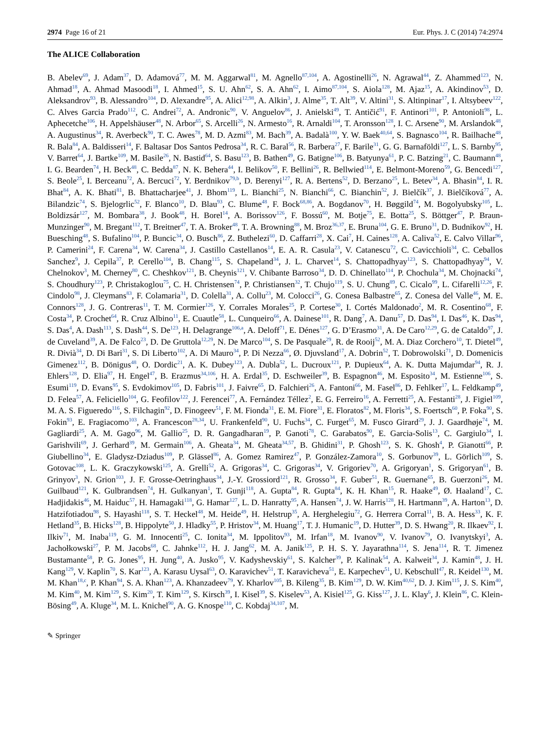2974 Page 16 of 21 Eur. Phys. J. C (2014) 74:2974
The ALICE Collaboration
B. Abelev<sup>69</sup>, J. Adam<sup>37</sup>, D. Adamová<sup>77</sup>, M. M. Aggarwal<sup>81</sup>, M. Agnello<sup>87,104</sup>, A. Agostinelli<sup>26</sup>, N. Agrawal<sup>44</sup>, Z. Ahammed<sup>123</sup>, N. Ahmad<sup>18</sup>, A. Ahmad Masoodi<sup>18</sup>, I. Ahmed<sup>15</sup>, S. U. Ahn<sup>62</sup>, S. A. Ahn<sup>62</sup>, I. Aimo<sup>87,104</sup>, S. Aiola<sup>128</sup>, M. Ajaz<sup>15</sup>, A. Akindinov<sup>53</sup>, D. Aleksandrov<sup>93</sup>, B. Alessandro<sup>104</sup>, D. Alexandre<sup>95</sup>, A. Alici<sup>12,98</sup>, A. Alkin<sup>3</sup>, J. Alme<sup>35</sup>, T. Alt<sup>39</sup>, V. Altini<sup>31</sup>, S. Altinpinar<sup>17</sup>, I. Altsybeev<sup>122</sup>, C. Alves Garcia Prado<sup>112</sup>, C. Andrei<sup>72</sup>, A. Andronic<sup>90</sup>, V. Anguelov<sup>86</sup>, J. Anielski<sup>49</sup>, T. Antičić<sup>91</sup>, F. Antinori<sup>101</sup>, P. Antonioli<sup>98</sup>, L. Aphecetche<sup>106</sup>, H. Appelshäuser<sup>48</sup>, N. Arbor<sup>65</sup>, S. Arcelli<sup>26</sup>, N. Armesto<sup>16</sup>, R. Arnaldi<sup>104</sup>, T. Aronsson<sup>128</sup>, I. C. Arsene<sup>90</sup>, M. Arslandok<sup>48</sup>, A. Augustinus<sup>34</sup>, R. Averbeck<sup>90</sup>, T. C. Awes<sup>78</sup>, M. D. Azmi<sup>83</sup>, M. Bach<sup>39</sup>, A. Badalà<sup>100</sup>, Y. W. Baek<sup>40,64</sup>, S. Bagnasco<sup>104</sup>, R. Bailhache<sup>48</sup>, R. Bala<sup>84</sup>, A. Baldisseri<sup>14</sup>, F. Baltasar Dos Santos Pedrosa<sup>34</sup>, R. C. Baral<sup>56</sup>, R. Barbera<sup>27</sup>, F. Barile<sup>31</sup>, G. G. Barnaföldi<sup>127</sup>, L. S. Barnby<sup>95</sup>, V. Barret<sup>64</sup>, J. Bartke<sup>109</sup>, M. Basile<sup>26</sup>, N. Bastid<sup>64</sup>, S. Basu<sup>123</sup>, B. Bathen<sup>49</sup>, G. Batigne<sup>106</sup>, B. Batyunya<sup>61</sup>, P. C. Batzing<sup>21</sup>, C. Baumann<sup>48</sup>, I. G. Bearden<sup>74</sup>, H. Beck<sup>48</sup>, C. Bedda<sup>87</sup>, N. K. Behera<sup>44</sup>, I. Belikov<sup>50</sup>, F. Bellini<sup>26</sup>, R. Bellwied<sup>114</sup>, E. Belmont-Moreno<sup>59</sup>, G. Bencedi<sup>127</sup>, S. Beole<sup>25</sup>, I. Berceanu<sup>72</sup>, A. Bercuci<sup>72</sup>, Y. Berdnikov<sup>79,b</sup>, D. Berenyi<sup>127</sup>, R. A. Bertens<sup>52</sup>, D. Berzano<sup>25</sup>, L. Betev<sup>34</sup>, A. Bhasin<sup>84</sup>, I. R. Bhat<sup>84</sup>, A. K. Bhati<sup>81</sup>, B. Bhattacharjee<sup>41</sup>, J. Bhom<sup>119</sup>, L. Bianchi<sup>25</sup>, N. Bianchi<sup>66</sup>, C. Bianchin<sup>52</sup>, J. Bielčík<sup>37</sup>, J. Bielčíková<sup>77</sup>, A. Bilandzic<sup>74</sup>, S. Bjelogrlic<sup>52</sup>, F. Blanco<sup>10</sup>, D. Blau<sup>93</sup>, C. Blume<sup>48</sup>, F. Bock<sup>68,86</sup>, A. Bogdanov<sup>70</sup>, H. Bøggild<sup>74</sup>, M. Bogolyubsky<sup>105</sup>, L. Boldizsár<sup>127</sup>, M. Bombara<sup>38</sup>, J. Book<sup>48</sup>, H. Borel<sup>14</sup>, A. Borissov<sup>126</sup>, F. Bossú<sup>60</sup>, M. Botje<sup>75</sup>, E. Botta<sup>25</sup>, S. Böttger<sup>47</sup>, P. Braun-Munzinger<sup>90</sup>, M. Bregant<sup>112</sup>, T. Breitner<sup>47</sup>, T. A. Broker<sup>48</sup>, T. A. Browning<sup>88</sup>, M. Broz<sup>36,37</sup>, E. Bruna<sup>104</sup>, G. E. Bruno<sup>31</sup>, D. Budnikov<sup>92</sup>, H. Buesching<sup>48</sup>, S. Bufalino<sup>104</sup>, P. Buncic<sup>34</sup>, O. Busch<sup>86</sup>, Z. Buthelezi<sup>60</sup>, D. Caffarri<sup>28</sup>, X. Cai<sup>7</sup>, H. Caines<sup>128</sup>, A. Caliva<sup>52</sup>, E. Calvo Villar<sup>96</sup>, P. Camerini<sup>24</sup>, F. Carena<sup>34</sup>, W. Carena<sup>34</sup>, J. Castillo Castellanos<sup>14</sup>, E. A. R. Casula<sup>23</sup>, V. Catanescu<sup>72</sup>, C. Cavicchioli<sup>34</sup>, C. Ceballos Sanchez<sup>9</sup>, J. Cepila<sup>37</sup>, P. Cerello<sup>104</sup>, B. Chang<sup>115</sup>, S. Chapeland<sup>34</sup>, J. L. Charvet<sup>14</sup>, S. Chattopadhyay<sup>123</sup>, S. Chattopadhyay<sup>94</sup>, V. Chelnokov<sup>3</sup>, M. Cherney<sup>80</sup>, C. Cheshkov<sup>121</sup>, B. Cheynis<sup>121</sup>, V. Chibante Barroso<sup>34</sup>, D. D. Chinellato<sup>114</sup>, P. Chochula<sup>34</sup>, M. Chojnacki<sup>74</sup>, S. Choudhury<sup>123</sup>, P. Christakoglou<sup>75</sup>, C. H. Christensen<sup>74</sup>, P. Christiansen<sup>32</sup>, T. Chujo<sup>119</sup>, S. U. Chung<sup>89</sup>, C. Cicalo<sup>99</sup>, L. Cifarelli<sup>12,26</sup>, F. Cindolo<sup>98</sup>, J. Cleymans<sup>83</sup>, F. Colamaria<sup>31</sup>, D. Colella<sup>31</sup>, A. Collu<sup>23</sup>, M. Colocci<sup>26</sup>, G. Conesa Balbastre<sup>65</sup>, Z. Conesa del Valle<sup>46</sup>, M. E. Connors<sup>128</sup>, J. G. Contreras<sup>11</sup>, T. M. Cormier<sup>126</sup>, Y. Corrales Morales<sup>25</sup>, P. Cortese<sup>30</sup>, I. Cortés Maldonado<sup>2</sup>, M. R. Cosentino<sup>68</sup>, F. Costa<sup>34</sup>, P. Crochet<sup>64</sup>, R. Cruz Albino<sup>11</sup>, E. Cuautle<sup>58</sup>, L. Cunqueiro<sup>66</sup>, A. Dainese<sup>101</sup>, R. Dang<sup>7</sup>, A. Danu<sup>57</sup>, D. Das<sup>94</sup>, I. Das<sup>46</sup>, K. Das<sup>94</sup>, S. Das<sup>4</sup>, A. Dash<sup>113</sup>, S. Dash<sup>44</sup>, S. De<sup>123</sup>, H. Delagrange<sup>106,a</sup>, A. Deloff<sup>71</sup>, E. Dénes<sup>127</sup>, G. D’Erasmo<sup>31</sup>, A. De Caro<sup>12,29</sup>, G. de Cataldo<sup>97</sup>, J. de Cuveland<sup>39</sup>, A. De Falco<sup>23</sup>, D. De Gruttola<sup>12,29</sup>, N. De Marco<sup>104</sup>, S. De Pasquale<sup>29</sup>, R. de Rooij<sup>52</sup>, M. A. Diaz Corchero<sup>10</sup>, T. Dietel<sup>49</sup>, R. Divià<sup>34</sup>, D. Di Bari<sup>31</sup>, S. Di Liberto<sup>102</sup>, A. Di Mauro<sup>34</sup>, P. Di Nezza<sup>66</sup>, Ø. Djuvsland<sup>17</sup>, A. Dobrin<sup>52</sup>, T. Dobrowolski<sup>71</sup>, D. Domenicis Gimenez<sup>112</sup>, B. Dönigus<sup>48</sup>, O. Dordic<sup>21</sup>, A. K. Dubey<sup>123</sup>, A. Dubla<sup>52</sup>, L. Ducroux<sup>121</sup>, P. Dupieux<sup>64</sup>, A. K. Dutta Majumdar<sup>94</sup>, R. J. Ehlers<sup>128</sup>, D. Elia<sup>97</sup>, H. Engel<sup>47</sup>, B. Erazmus<sup>34,106</sup>, H. A. Erdal<sup>35</sup>, D. Eschweiler<sup>39</sup>, B. Espagnon<sup>46</sup>, M. Esposito<sup>34</sup>, M. Estienne<sup>106</sup>, S. Esumi<sup>119</sup>, D. Evans<sup>95</sup>, S. Evdokimov<sup>105</sup>, D. Fabris<sup>101</sup>, J. Faivre<sup>65</sup>, D. Falchieri<sup>26</sup>, A. Fantoni<sup>66</sup>, M. Fasel<sup>86</sup>, D. Fehlker<sup>17</sup>, L. Feldkamp<sup>49</sup>, D. Felea<sup>57</sup>, A. Feliciello<sup>104</sup>, G. Feofilov<sup>122</sup>, J. Ferencei<sup>77</sup>, A. Fernández Téllez<sup>2</sup>, E. G. Ferreiro<sup>16</sup>, A. Ferretti<sup>25</sup>, A. Festanti<sup>28</sup>, J. Figiel<sup>109</sup>, M. A. S. Figueredo<sup>116</sup>, S. Filchagin<sup>92</sup>, D. Finogeev<sup>51</sup>, F. M. Fionda<sup>31</sup>, E. M. Fiore<sup>31</sup>, E. Floratos<sup>82</sup>, M. Floris<sup>34</sup>, S. Foertsch<sup>60</sup>, P. Foka<sup>90</sup>, S. Fokin<sup>93</sup>, E. Fragiacomo<sup>103</sup>, A. Francescon<sup>28,34</sup>, U. Frankenfeld<sup>90</sup>, U. Fuchs<sup>34</sup>, C. Furget<sup>65</sup>, M. Fusco Girard<sup>29</sup>, J. J. Gaardhøje<sup>74</sup>, M. Gagliardi<sup>25</sup>, A. M. Gago<sup>96</sup>, M. Gallio<sup>25</sup>, D. R. Gangadharan<sup>19</sup>, P. Ganoti<sup>78</sup>, C. Garabatos<sup>90</sup>, E. Garcia-Solis<sup>13</sup>, C. Gargiulo<sup>34</sup>, I. Garishvili<sup>69</sup>, J. Gerhard<sup>39</sup>, M. Germain<sup>106</sup>, A. Gheata<sup>34</sup>, M. Gheata<sup>34,57</sup>, B. Ghidini<sup>31</sup>, P. Ghosh<sup>123</sup>, S. K. Ghosh<sup>4</sup>, P. Gianotti<sup>66</sup>, P. Giubellino<sup>34</sup>, E. Gladysz-Dziadus<sup>109</sup>, P. Glässel<sup>86</sup>, A. Gomez Ramirez<sup>47</sup>, P. González-Zamora<sup>10</sup>, S. Gorbunov<sup>39</sup>, L. Görlich<sup>109</sup>, S. Gotovac<sup>108</sup>, L. K. Graczykowski<sup>125</sup>, A. Grelli<sup>52</sup>, A. Grigoras<sup>34</sup>, C. Grigoras<sup>34</sup>, V. Grigoriev<sup>70</sup>, A. Grigoryan<sup>1</sup>, S. Grigoryan<sup>61</sup>, B. Grinyov<sup>3</sup>, N. Grion<sup>103</sup>, J. F. Grosse-Oetringhaus<sup>34</sup>, J.-Y. Grossiord<sup>121</sup>, R. Grosso<sup>34</sup>, F. Guber<sup>51</sup>, R. Guernane<sup>65</sup>, B. Guerzoni<sup>26</sup>, M. Guilbaud<sup>121</sup>, K. Gulbrandsen<sup>74</sup>, H. Gulkanyan<sup>1</sup>, T. Gunji<sup>118</sup>, A. Gupta<sup>84</sup>, R. Gupta<sup>84</sup>, K. H. Khan<sup>15</sup>, R. Haake<sup>49</sup>, Ø. Haaland<sup>17</sup>, C. Hadjidakis<sup>46</sup>, M. Haiduc<sup>57</sup>, H. Hamagaki<sup>118</sup>, G. Hamar<sup>127</sup>, L. D. Hanratty<sup>95</sup>, A. Hansen<sup>74</sup>, J. W. Harris<sup>128</sup>, H. Hartmann<sup>39</sup>, A. Harton<sup>13</sup>, D. Hatzifotiadou<sup>98</sup>, S. Hayashi<sup>118</sup>, S. T. Heckel<sup>48</sup>, M. Heide<sup>49</sup>, H. Helstrup<sup>35</sup>, A. Herghelegiu<sup>72</sup>, G. Herrera Corral<sup>11</sup>, B. A. Hess<sup>33</sup>, K. F. Hetland<sup>35</sup>, B. Hicks<sup>128</sup>, B. Hippolyte<sup>50</sup>, J. Hladky<sup>55</sup>, P. Hristov<sup>34</sup>, M. Huang<sup>17</sup>, T. J. Humanic<sup>19</sup>, D. Hutter<sup>39</sup>, D. S. Hwang<sup>20</sup>, R. Ilkaev<sup>92</sup>, I. Ilkiv<sup>71</sup>, M. Inaba<sup>119</sup>, G. M. Innocenti<sup>25</sup>, C. Ionita<sup>34</sup>, M. Ippolitov<sup>93</sup>, M. Irfan<sup>18</sup>, M. Ivanov<sup>90</sup>, V. Ivanov<sup>79</sup>, O. Ivanytskyi<sup>3</sup>, A. Jachołkowski<sup>27</sup>, P. M. Jacobs<sup>68</sup>, C. Jahnke<sup>112</sup>, H. J. Jang<sup>62</sup>, M. A. Janik<sup>125</sup>, P. H. S. Y. Jayarathna<sup>114</sup>, S. Jena<sup>114</sup>, R. T. Jimenez Bustamante<sup>58</sup>, P. G. Jones<sup>95</sup>, H. Jung<sup>40</sup>, A. Jusko<sup>95</sup>, V. Kadyshevskiy<sup>61</sup>, S. Kalcher<sup>39</sup>, P. Kalinak<sup>54</sup>, A. Kalweit<sup>34</sup>, J. Kamin<sup>48</sup>, J. H. Kang<sup>129</sup>, V. Kaplin<sup>70</sup>, S. Kar<sup>123</sup>, A. Karasu Uysal<sup>63</sup>, O. Karavichev<sup>51</sup>, T. Karavicheva<sup>51</sup>, E. Karpechev<sup>51</sup>, U. Kebschull<sup>47</sup>, R. Keidel<sup>130</sup>, M. M. Khan<sup>18,c</sup>, P. Khan<sup>94</sup>, S. A. Khan<sup>123</sup>, A. Khanzadeev<sup>79</sup>, Y. Kharlov<sup>105</sup>, B. Kileng<sup>35</sup>, B. Kim<sup>129</sup>, D. W. Kim<sup>40,62</sup>, D. J. Kim<sup>115</sup>, J. S. Kim<sup>40</sup>, M. Kim<sup>40</sup>, M. Kim<sup>129</sup>, S. Kim<sup>20</sup>, T. Kim<sup>129</sup>, S. Kirsch<sup>39</sup>, I. Kisel<sup>39</sup>, S. Kiselev<sup>53</sup>, A. Kisiel<sup>125</sup>, G. Kiss<sup>127</sup>, J. L. Klay<sup>6</sup>, J. Klein<sup>86</sup>, C. Klein-Bösing<sup>49</sup>, A. Kluge<sup>34</sup>, M. L. Knichel<sup>90</sup>, A. G. Knospe<sup>110</sup>, C. Kobdaj<sup>34,107</sup>, M.
✎ Springer